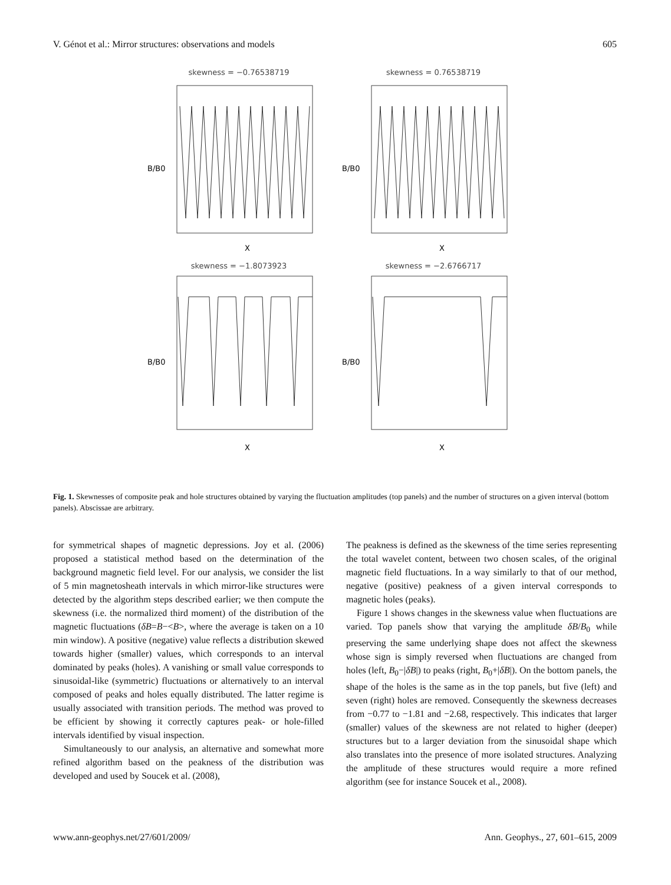V. Génot et al.: Mirror structures: observations and models 605
skewness = −0.76538719
X
B/B0
skewness = 0.76538719
X
B/B0
skewness = −1.8073923
X
B/B0
skewness = −2.6766717
X
B/B0
Fig. 1. Skewnesses of composite peak and hole structures obtained by varying the fluctuation amplitudes (top panels) and the number of structures on a given interval (bottom panels). Abscissae are arbitrary.
for symmetrical shapes of magnetic depressions. Joy et al. (2006) proposed a statistical method based on the determination of the background magnetic field level. For our analysis, we consider the list of 5 min magnetosheath intervals in which mirror-like structures were detected by the algorithm steps described earlier; we then compute the skewness (i.e. the normalized third moment) of the distribution of the magnetic fluctuations (δB=B−<B>, where the average is taken on a 10 min window). A positive (negative) value reflects a distribution skewed towards higher (smaller) values, which corresponds to an interval dominated by peaks (holes). A vanishing or small value corresponds to sinusoidal-like (symmetric) fluctuations or alternatively to an interval composed of peaks and holes equally distributed. The latter regime is usually associated with transition periods. The method was proved to be efficient by showing it correctly captures peak- or hole-filled intervals identified by visual inspection.
Simultaneously to our analysis, an alternative and somewhat more refined algorithm based on the peakness of the distribution was developed and used by Soucek et al. (2008),
The peakness is defined as the skewness of the time series representing the total wavelet content, between two chosen scales, of the original magnetic field fluctuations. In a way similarly to that of our method, negative (positive) peakness of a given interval corresponds to magnetic holes (peaks).
Figure 1 shows changes in the skewness value when fluctuations are varied. Top panels show that varying the amplitude δB/B<sub>0</sub> while preserving the same underlying shape does not affect the skewness whose sign is simply reversed when fluctuations are changed from holes (left, B<sub>0</sub>−|δB|) to peaks (right, B<sub>0</sub>+|δB|). On the bottom panels, the shape of the holes is the same as in the top panels, but five (left) and seven (right) holes are removed. Consequently the skewness decreases from −0.77 to −1.81 and −2.68, respectively. This indicates that larger (smaller) values of the skewness are not related to higher (deeper) structures but to a larger deviation from the sinusoidal shape which also translates into the presence of more isolated structures. Analyzing the amplitude of these structures would require a more refined algorithm (see for instance Soucek et al., 2008).
www.ann-geophys.net/27/601/2009/ Ann. Geophys., 27, 601–615, 2009